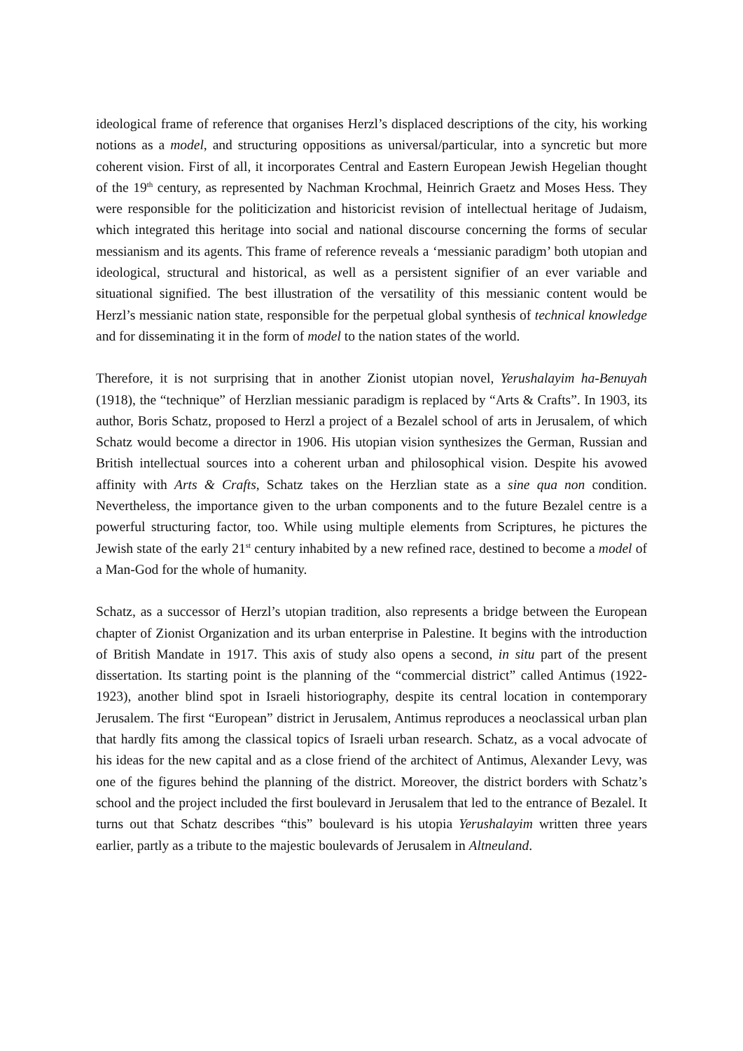ideological frame of reference that organises Herzl’s displaced descriptions of the city, his working notions as a model, and structuring oppositions as universal/particular, into a syncretic but more coherent vision. First of all, it incorporates Central and Eastern European Jewish Hegelian thought of the 19<sup>th</sup> century, as represented by Nachman Krochmal, Heinrich Graetz and Moses Hess. They were responsible for the politicization and historicist revision of intellectual heritage of Judaism, which integrated this heritage into social and national discourse concerning the forms of secular messianism and its agents. This frame of reference reveals a ‘messianic paradigm’ both utopian and ideological, structural and historical, as well as a persistent signifier of an ever variable and situational signified. The best illustration of the versatility of this messianic content would be Herzl’s messianic nation state, responsible for the perpetual global synthesis of technical knowledge and for disseminating it in the form of model to the nation states of the world.
Therefore, it is not surprising that in another Zionist utopian novel, Yerushalayim ha-Benuyah (1918), the “technique” of Herzlian messianic paradigm is replaced by “Arts & Crafts”. In 1903, its author, Boris Schatz, proposed to Herzl a project of a Bezalel school of arts in Jerusalem, of which Schatz would become a director in 1906. His utopian vision synthesizes the German, Russian and British intellectual sources into a coherent urban and philosophical vision. Despite his avowed affinity with Arts & Crafts, Schatz takes on the Herzlian state as a sine qua non condition. Nevertheless, the importance given to the urban components and to the future Bezalel centre is a powerful structuring factor, too. While using multiple elements from Scriptures, he pictures the Jewish state of the early 21<sup>st</sup> century inhabited by a new refined race, destined to become a model of a Man-God for the whole of humanity.
Schatz, as a successor of Herzl’s utopian tradition, also represents a bridge between the European chapter of Zionist Organization and its urban enterprise in Palestine. It begins with the introduction of British Mandate in 1917. This axis of study also opens a second, in situ part of the present dissertation. Its starting point is the planning of the “commercial district” called Antimus (1922-1923), another blind spot in Israeli historiography, despite its central location in contemporary Jerusalem. The first “European” district in Jerusalem, Antimus reproduces a neoclassical urban plan that hardly fits among the classical topics of Israeli urban research. Schatz, as a vocal advocate of his ideas for the new capital and as a close friend of the architect of Antimus, Alexander Levy, was one of the figures behind the planning of the district. Moreover, the district borders with Schatz’s school and the project included the first boulevard in Jerusalem that led to the entrance of Bezalel. It turns out that Schatz describes “this” boulevard is his utopia Yerushalayim written three years earlier, partly as a tribute to the majestic boulevards of Jerusalem in Altneuland.